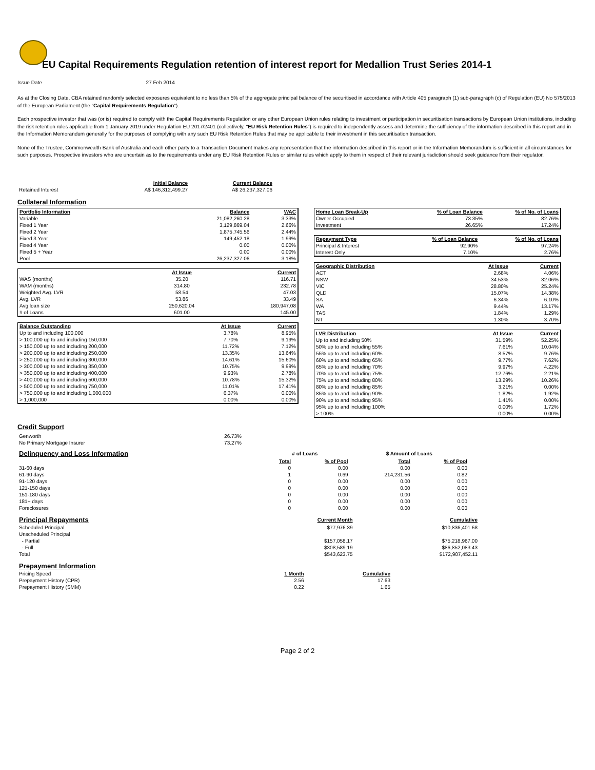EU Capital Requirements Regulation retention of interest report for Medallion Trust Series 2014-1
Issue Date 27 Feb 2014
As at the Closing Date, CBA retained randomly selected exposures equivalent to no less than 5% of the aggregate principal balance of the securitised in accordance with Article 405 paragraph (1) sub-paragraph (c) of Regulation (EU) No 575/2013 of the European Parliament (the "Capital Requirements Regulation").
Each prospective investor that was (or is) required to comply with the Capital Requirements Regulation or any other European Union rules relating to investment or participation in securitisation transactions by European Union institutions, including the risk retention rules applicable from 1 January 2019 under Regulation EU 2017/2401 (collectively, "EU Risk Retention Rules") is required to independently assess and determine the sufficiency of the information described in this report and in the Information Memorandum generally for the purposes of complying with any such EU Risk Retention Rules that may be applicable to their investment in this securitisation transaction.
None of the Trustee, Commonwealth Bank of Australia and each other party to a Transaction Document makes any representation that the information described in this report or in the Information Memorandum is sufficient in all circumstances for such purposes. Prospective investors who are uncertain as to the requirements under any EU Risk Retention Rules or similar rules which apply to them in respect of their relevant jurisdiction should seek guidance from their regulator.
| | Initial Balance | Current Balance |
| Retained Interest | A$ 146,312,499.27 | A$ 26,237,327.06 |
Collateral Information
| Portfolio Information | Balance | WAC |
| Variable | 21,082,260.28 | 3.33% |
| Fixed 1 Year | 3,129,869.04 | 2.66% |
| Fixed 2 Year | 1,875,745.56 | 2.44% |
| Fixed 3 Year | 149,452.18 | 1.99% |
| Fixed 4 Year | 0.00 | 0.00% |
| Fixed 5 + Year | 0.00 | 0.00% |
| Pool | 26,237,327.06 | 3.18% |
| | At Issue | Current |
| WAS (months) | 35.20 | 116.71 |
| WAM (months) | 314.80 | 232.78 |
| Weighted Avg. LVR | 58.54 | 47.03 |
| Avg. LVR | 53.86 | 33.49 |
| Avg loan size | 250,620.04 | 180,947.08 |
| # of Loans | 601.00 | 145.00 |
| Balance Outstanding | At Issue | Current |
| Up to and including 100,000 | 3.78% | 8.95% |
| > 100,000 up to and including 150,000 | 7.70% | 9.19% |
| > 150,000 up to and including 200,000 | 11.72% | 7.12% |
| > 200,000 up to and including 250,000 | 13.35% | 13.64% |
| > 250,000 up to and including 300,000 | 14.61% | 15.60% |
| > 300,000 up to and including 350,000 | 10.75% | 9.99% |
| > 350,000 up to and including 400,000 | 9.93% | 2.78% |
| > 400,000 up to and including 500,000 | 10.78% | 15.32% |
| > 500,000 up to and including 750,000 | 11.01% | 17.41% |
| > 750,000 up to and including 1,000,000 | 6.37% | 0.00% |
| > 1,000,000 | 0.00% | 0.00% |
| Home Loan Break-Up | % of Loan Balance | % of No. of Loans |
| Owner Occupied | 73.35% | 82.76% |
| Investment | 26.65% | 17.24% |
| Repayment Type | % of Loan Balance | % of No. of Loans |
| Principal & Interest | 92.90% | 97.24% |
| Interest Only | 7.10% | 2.76% |
| Geographic Distribution | At Issue | Current |
| ACT | 2.68% | 4.06% |
| NSW | 34.53% | 32.06% |
| VIC | 28.80% | 25.24% |
| QLD | 15.07% | 14.38% |
| SA | 6.34% | 6.10% |
| WA | 9.44% | 13.17% |
| TAS | 1.84% | 1.29% |
| NT | 1.30% | 3.70% |
| LVR Distribution | At Issue | Current |
| Up to and including 50% | 31.59% | 52.25% |
| 50% up to and including 55% | 7.61% | 10.04% |
| 55% up to and including 60% | 8.57% | 9.76% |
| 60% up to and including 65% | 9.77% | 7.62% |
| 65% up to and including 70% | 9.97% | 4.22% |
| 70% up to and including 75% | 12.76% | 2.21% |
| 75% up to and including 80% | 13.29% | 10.26% |
| 80% up to and including 85% | 3.21% | 0.00% |
| 85% up to and including 90% | 1.82% | 1.92% |
| 90% up to and including 95% | 1.41% | 0.00% |
| 95% up to and including 100% | 0.00% | 1.72% |
| > 100% | 0.00% | 0.00% |
Credit Support
| Genworth | 26.73% |
| No Primary Mortgage Insurer | 73.27% |
| Delinquency and Loss Information | # of Loans | | $ Amount of Loans | |
| | Total | % of Pool | Total | % of Pool |
| 31-60 days | 0 | 0.00 | 0.00 | 0.00 |
| 61-90 days | 1 | 0.69 | 214,231.56 | 0.82 |
| 91-120 days | 0 | 0.00 | 0.00 | 0.00 |
| 121-150 days | 0 | 0.00 | 0.00 | 0.00 |
| 151-180 days | 0 | 0.00 | 0.00 | 0.00 |
| 181+ days | 0 | 0.00 | 0.00 | 0.00 |
| Foreclosures | 0 | 0.00 | 0.00 | 0.00 |
| Principal Repayments | Current Month | Cumulative |
| Scheduled Principal | $77,976.39 | $10,836,401.68 |
| Unscheduled Principal | | |
| - Partial | $157,058.17 | $75,218,967.00 |
| - Full | $308,589.19 | $86,852,083.43 |
| Total | $543,623.75 | $172,907,452.11 |
| Prepayment Information | | |
| Pricing Speed | 1 Month | Cumulative |
| Prepayment History (CPR) | 2.56 | 17.63 |
| Prepayment History (SMM) | 0.22 | 1.65 |
Page 2 of 2